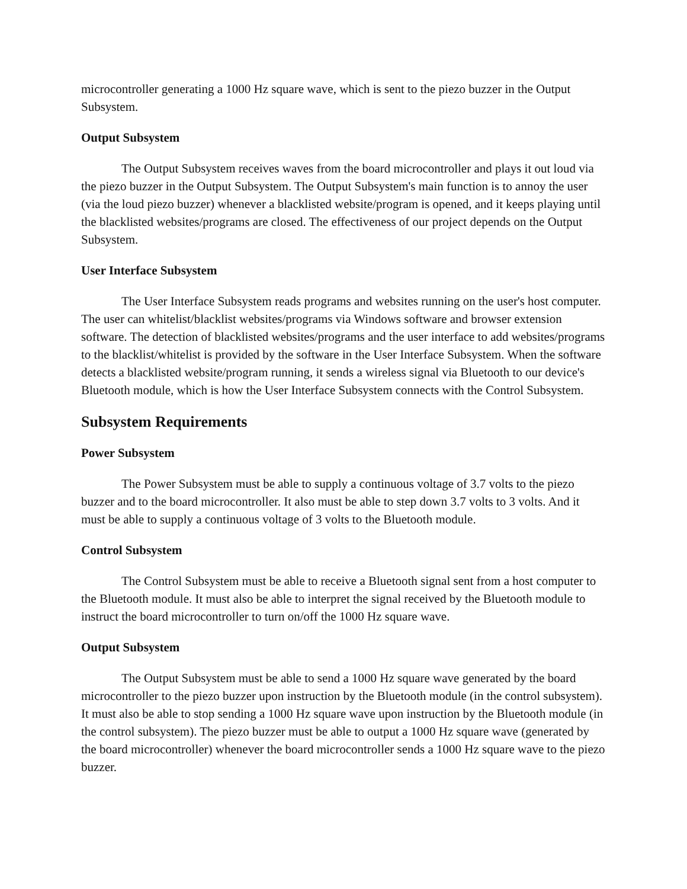microcontroller generating a 1000 Hz square wave, which is sent to the piezo buzzer in the Output Subsystem.
Output Subsystem
The Output Subsystem receives waves from the board microcontroller and plays it out loud via the piezo buzzer in the Output Subsystem. The Output Subsystem's main function is to annoy the user (via the loud piezo buzzer) whenever a blacklisted website/program is opened, and it keeps playing until the blacklisted websites/programs are closed. The effectiveness of our project depends on the Output Subsystem.
User Interface Subsystem
The User Interface Subsystem reads programs and websites running on the user's host computer. The user can whitelist/blacklist websites/programs via Windows software and browser extension software. The detection of blacklisted websites/programs and the user interface to add websites/programs to the blacklist/whitelist is provided by the software in the User Interface Subsystem. When the software detects a blacklisted website/program running, it sends a wireless signal via Bluetooth to our device's Bluetooth module, which is how the User Interface Subsystem connects with the Control Subsystem.
Subsystem Requirements
Power Subsystem
The Power Subsystem must be able to supply a continuous voltage of 3.7 volts to the piezo buzzer and to the board microcontroller. It also must be able to step down 3.7 volts to 3 volts. And it must be able to supply a continuous voltage of 3 volts to the Bluetooth module.
Control Subsystem
The Control Subsystem must be able to receive a Bluetooth signal sent from a host computer to the Bluetooth module. It must also be able to interpret the signal received by the Bluetooth module to instruct the board microcontroller to turn on/off the 1000 Hz square wave.
Output Subsystem
The Output Subsystem must be able to send a 1000 Hz square wave generated by the board microcontroller to the piezo buzzer upon instruction by the Bluetooth module (in the control subsystem). It must also be able to stop sending a 1000 Hz square wave upon instruction by the Bluetooth module (in the control subsystem). The piezo buzzer must be able to output a 1000 Hz square wave (generated by the board microcontroller) whenever the board microcontroller sends a 1000 Hz square wave to the piezo buzzer.